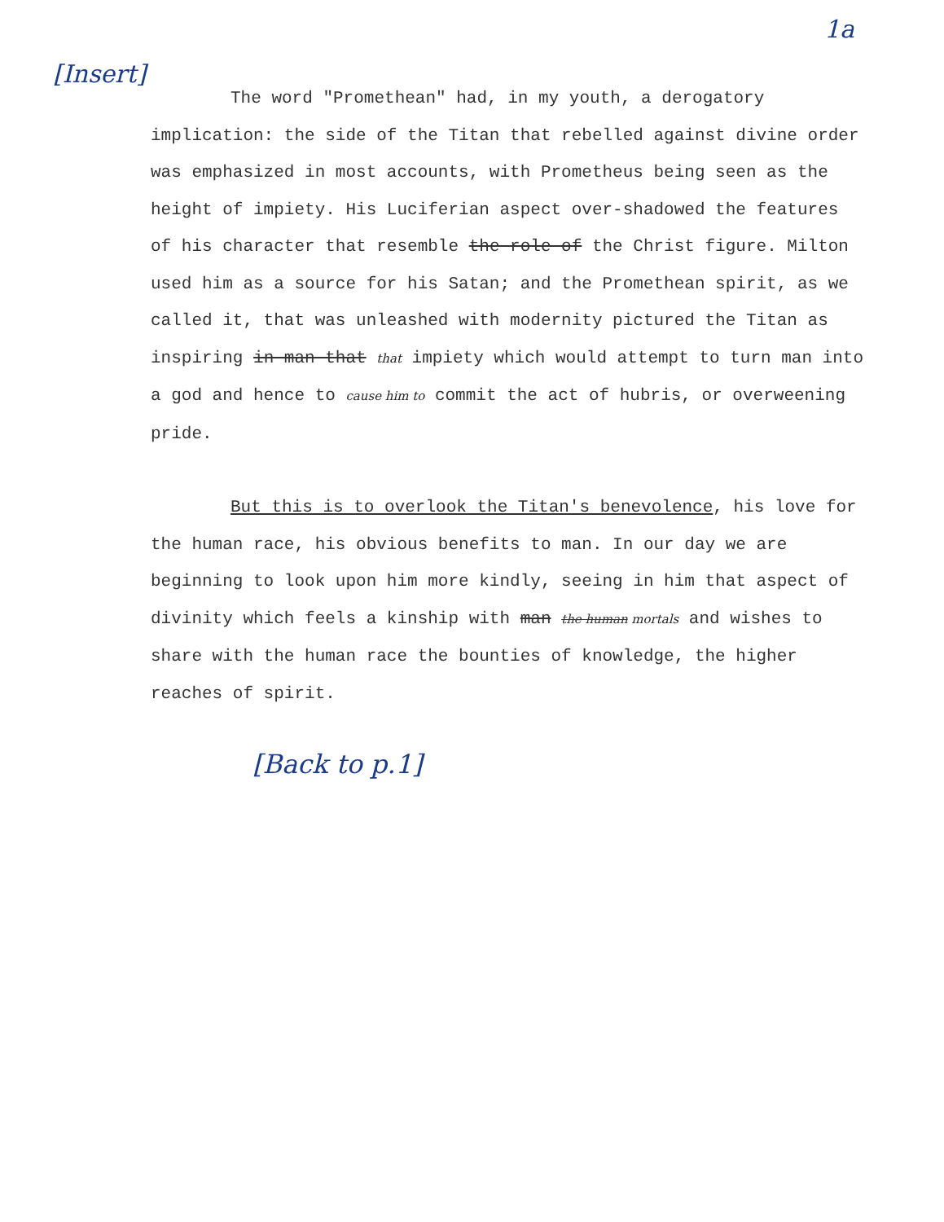1a
[Insert]
The word "Promethean" had, in my youth, a derogatory implication: the side of the Titan that rebelled against divine order was emphasized in most accounts, with Prometheus being seen as the height of impiety. His Luciferian aspect over-shadowed the features of his character that resemble the role of the Christ figure. Milton used him as a source for his Satan; and the Promethean spirit, as we called it, that was unleashed with modernity pictured the Titan as inspiring in man that that impiety which would attempt to turn man into a god and hence to cause him to commit the act of hubris, or overweening pride.
But this is to overlook the Titan's benevolence, his love for the human race, his obvious benefits to man. In our day we are beginning to look upon him more kindly, seeing in him that aspect of divinity which feels a kinship with man the human mortals and wishes to share with the human race the bounties of knowledge, the higher reaches of spirit.
[Back to p.1]